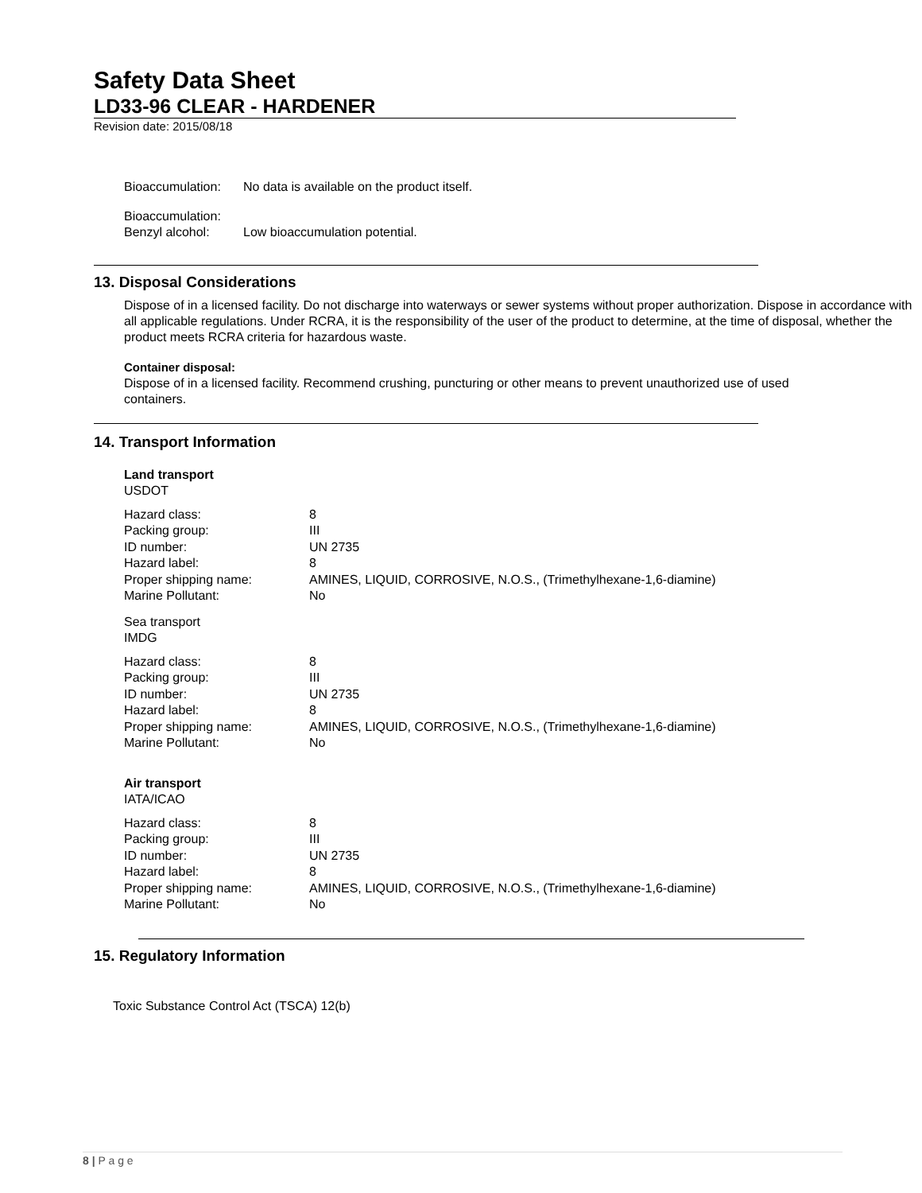Safety Data Sheet
LD33-96 CLEAR - HARDENER
Revision date: 2015/08/18
| Bioaccumulation: | No data is available on the product itself. |
| Bioaccumulation: | |
| Benzyl alcohol: | Low bioaccumulation potential. |
13. Disposal Considerations
Dispose of in a licensed facility. Do not discharge into waterways or sewer systems without proper authorization. Dispose in accordance with all applicable regulations. Under RCRA, it is the responsibility of the user of the product to determine, at the time of disposal, whether the product meets RCRA criteria for hazardous waste.
Container disposal:
Dispose of in a licensed facility. Recommend crushing, puncturing or other means to prevent unauthorized use of used containers.
14. Transport Information
Land transport
USDOT
| Hazard class: | 8 |
| Packing group: | III |
| ID number: | UN 2735 |
| Hazard label: | 8 |
| Proper shipping name: | AMINES, LIQUID, CORROSIVE, N.O.S., (Trimethylhexane-1,6-diamine) |
| Marine Pollutant: | No |
Sea transport
IMDG
| Hazard class: | 8 |
| Packing group: | III |
| ID number: | UN 2735 |
| Hazard label: | 8 |
| Proper shipping name: | AMINES, LIQUID, CORROSIVE, N.O.S., (Trimethylhexane-1,6-diamine) |
| Marine Pollutant: | No |
Air transport
IATA/ICAO
| Hazard class: | 8 |
| Packing group: | III |
| ID number: | UN 2735 |
| Hazard label: | 8 |
| Proper shipping name: | AMINES, LIQUID, CORROSIVE, N.O.S., (Trimethylhexane-1,6-diamine) |
| Marine Pollutant: | No |
15. Regulatory Information
Toxic Substance Control Act (TSCA) 12(b)
8 | P a g e